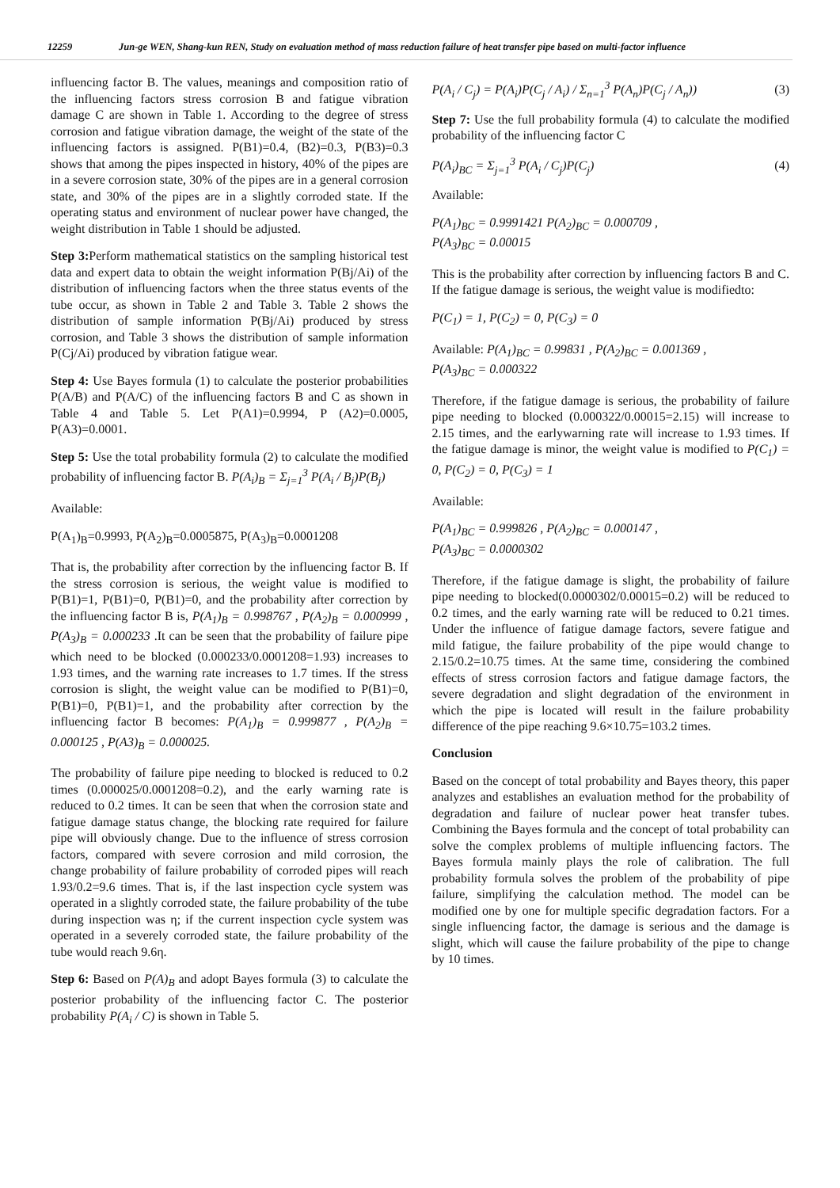12259 Jun-ge WEN, Shang-kun REN, Study on evaluation method of mass reduction failure of heat transfer pipe based on multi-factor influence
influencing factor B. The values, meanings and composition ratio of the influencing factors stress corrosion B and fatigue vibration damage C are shown in Table 1. According to the degree of stress corrosion and fatigue vibration damage, the weight of the state of the influencing factors is assigned. P(B1)=0.4, (B2)=0.3, P(B3)=0.3 shows that among the pipes inspected in history, 40% of the pipes are in a severe corrosion state, 30% of the pipes are in a general corrosion state, and 30% of the pipes are in a slightly corroded state. If the operating status and environment of nuclear power have changed, the weight distribution in Table 1 should be adjusted.
Step 3: Perform mathematical statistics on the sampling historical test data and expert data to obtain the weight information P(Bj/Ai) of the distribution of influencing factors when the three status events of the tube occur, as shown in Table 2 and Table 3. Table 2 shows the distribution of sample information P(Bj/Ai) produced by stress corrosion, and Table 3 shows the distribution of sample information P(Cj/Ai) produced by vibration fatigue wear.
Step 4: Use Bayes formula (1) to calculate the posterior probabilities P(A/B) and P(A/C) of the influencing factors B and C as shown in Table 4 and Table 5. Let P(A1)=0.9994, P (A2)=0.0005, P(A3)=0.0001.
Step 5: Use the total probability formula (2) to calculate the modified probability of influencing factor B. P(A<sub>i</sub>)<sub>B</sub> = Σ<sub>j=1</sub><sup>3</sup> P(A<sub>i</sub> / B<sub>j</sub>)P(B<sub>j</sub>)
Available:
P(A<sub>1</sub>)<sub>B</sub>=0.9993, P(A<sub>2</sub>)<sub>B</sub>=0.0005875, P(A<sub>3</sub>)<sub>B</sub>=0.0001208
That is, the probability after correction by the influencing factor B. If the stress corrosion is serious, the weight value is modified to P(B1)=1, P(B1)=0, P(B1)=0, and the probability after correction by the influencing factor B is, P(A<sub>1</sub>)<sub>B</sub> = 0.998767 , P(A<sub>2</sub>)<sub>B</sub> = 0.000999 , P(A<sub>3</sub>)<sub>B</sub> = 0.000233 .It can be seen that the probability of failure pipe which need to be blocked (0.000233/0.0001208=1.93) increases to 1.93 times, and the warning rate increases to 1.7 times. If the stress corrosion is slight, the weight value can be modified to P(B1)=0, P(B1)=0, P(B1)=1, and the probability after correction by the influencing factor B becomes: P(A<sub>1</sub>)<sub>B</sub> = 0.999877 , P(A<sub>2</sub>)<sub>B</sub> = 0.000125 , P(A3)<sub>B</sub> = 0.000025.
The probability of failure pipe needing to blocked is reduced to 0.2 times (0.000025/0.0001208=0.2), and the early warning rate is reduced to 0.2 times. It can be seen that when the corrosion state and fatigue damage status change, the blocking rate required for failure pipe will obviously change. Due to the influence of stress corrosion factors, compared with severe corrosion and mild corrosion, the change probability of failure probability of corroded pipes will reach 1.93/0.2=9.6 times. That is, if the last inspection cycle system was operated in a slightly corroded state, the failure probability of the tube during inspection was η; if the current inspection cycle system was operated in a severely corroded state, the failure probability of the tube would reach 9.6η.
Step 6: Based on P(A)<sub>B</sub> and adopt Bayes formula (3) to calculate the posterior probability of the influencing factor C. The posterior probability P(A<sub>i</sub> / C) is shown in Table 5.
P(A<sub>i</sub> / C<sub>j</sub>) = P(A<sub>i</sub>)P(C<sub>j</sub> / A<sub>i</sub>) / Σ<sub>n=1</sub><sup>3</sup> P(A<sub>n</sub>)P(C<sub>j</sub> / A<sub>n</sub>)) (3)
Step 7: Use the full probability formula (4) to calculate the modified probability of the influencing factor C
P(A<sub>i</sub>)<sub>BC</sub> = Σ<sub>j=1</sub><sup>3</sup> P(A<sub>i</sub> / C<sub>j</sub>)P(C<sub>j</sub>) (4)
Available:
P(A<sub>1</sub>)<sub>BC</sub> = 0.9991421 P(A<sub>2</sub>)<sub>BC</sub> = 0.000709 ,
P(A<sub>3</sub>)<sub>BC</sub> = 0.00015
This is the probability after correction by influencing factors B and C. If the fatigue damage is serious, the weight value is modifiedto:
P(C<sub>1</sub>) = 1, P(C<sub>2</sub>) = 0, P(C<sub>3</sub>) = 0
Available: P(A<sub>1</sub>)<sub>BC</sub> = 0.99831 , P(A<sub>2</sub>)<sub>BC</sub> = 0.001369 ,
P(A<sub>3</sub>)<sub>BC</sub> = 0.000322
Therefore, if the fatigue damage is serious, the probability of failure pipe needing to blocked (0.000322/0.00015=2.15) will increase to 2.15 times, and the earlywarning rate will increase to 1.93 times. If the fatigue damage is minor, the weight value is modified to P(C<sub>1</sub>) = 0, P(C<sub>2</sub>) = 0, P(C<sub>3</sub>) = 1
Available:
P(A<sub>1</sub>)<sub>BC</sub> = 0.999826 , P(A<sub>2</sub>)<sub>BC</sub> = 0.000147 ,
P(A<sub>3</sub>)<sub>BC</sub> = 0.0000302
Therefore, if the fatigue damage is slight, the probability of failure pipe needing to blocked(0.0000302/0.00015=0.2) will be reduced to 0.2 times, and the early warning rate will be reduced to 0.21 times. Under the influence of fatigue damage factors, severe fatigue and mild fatigue, the failure probability of the pipe would change to 2.15/0.2=10.75 times. At the same time, considering the combined effects of stress corrosion factors and fatigue damage factors, the severe degradation and slight degradation of the environment in which the pipe is located will result in the failure probability difference of the pipe reaching 9.6×10.75=103.2 times.
Conclusion
Based on the concept of total probability and Bayes theory, this paper analyzes and establishes an evaluation method for the probability of degradation and failure of nuclear power heat transfer tubes. Combining the Bayes formula and the concept of total probability can solve the complex problems of multiple influencing factors. The Bayes formula mainly plays the role of calibration. The full probability formula solves the problem of the probability of pipe failure, simplifying the calculation method. The model can be modified one by one for multiple specific degradation factors. For a single influencing factor, the damage is serious and the damage is slight, which will cause the failure probability of the pipe to change by 10 times.